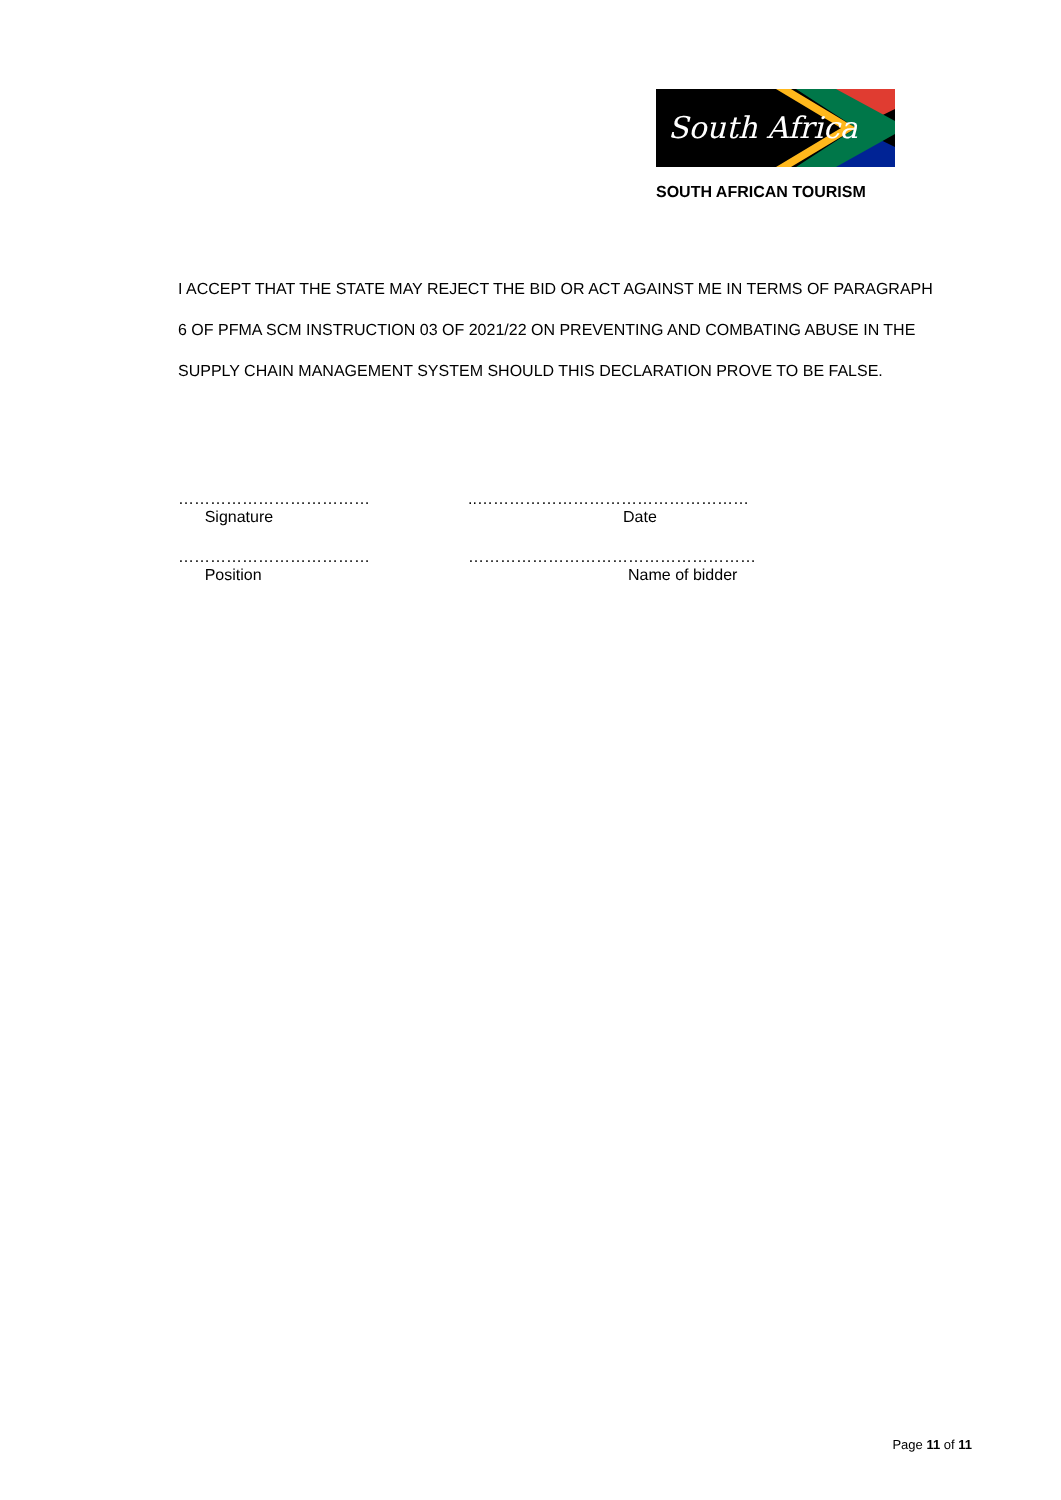South Africa
SOUTH AFRICAN TOURISM
I ACCEPT THAT THE STATE MAY REJECT THE BID OR ACT AGAINST ME IN TERMS OF PARAGRAPH 6 OF PFMA SCM INSTRUCTION 03 OF 2021/22 ON PREVENTING AND COMBATING ABUSE IN THE SUPPLY CHAIN MANAGEMENT SYSTEM SHOULD THIS DECLARATION PROVE TO BE FALSE.
………………………………
Signature
..……………………………………………
Date
………………………………
Position
………………………………………………
Name of bidder
Page 11 of 11